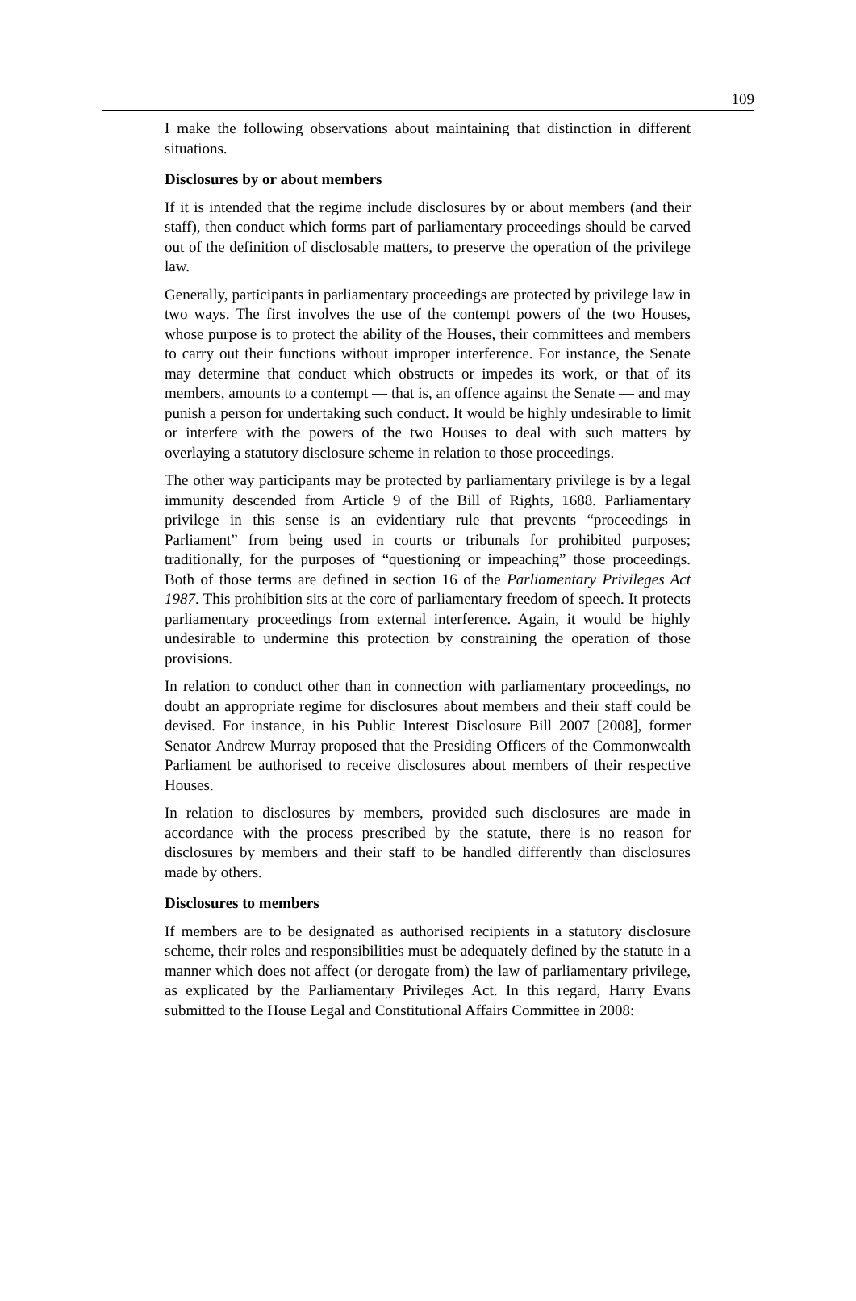109
I make the following observations about maintaining that distinction in different situations.
Disclosures by or about members
If it is intended that the regime include disclosures by or about members (and their staff), then conduct which forms part of parliamentary proceedings should be carved out of the definition of disclosable matters, to preserve the operation of the privilege law.
Generally, participants in parliamentary proceedings are protected by privilege law in two ways. The first involves the use of the contempt powers of the two Houses, whose purpose is to protect the ability of the Houses, their committees and members to carry out their functions without improper interference. For instance, the Senate may determine that conduct which obstructs or impedes its work, or that of its members, amounts to a contempt — that is, an offence against the Senate — and may punish a person for undertaking such conduct. It would be highly undesirable to limit or interfere with the powers of the two Houses to deal with such matters by overlaying a statutory disclosure scheme in relation to those proceedings.
The other way participants may be protected by parliamentary privilege is by a legal immunity descended from Article 9 of the Bill of Rights, 1688. Parliamentary privilege in this sense is an evidentiary rule that prevents “proceedings in Parliament” from being used in courts or tribunals for prohibited purposes; traditionally, for the purposes of “questioning or impeaching” those proceedings. Both of those terms are defined in section 16 of the Parliamentary Privileges Act 1987. This prohibition sits at the core of parliamentary freedom of speech. It protects parliamentary proceedings from external interference. Again, it would be highly undesirable to undermine this protection by constraining the operation of those provisions.
In relation to conduct other than in connection with parliamentary proceedings, no doubt an appropriate regime for disclosures about members and their staff could be devised. For instance, in his Public Interest Disclosure Bill 2007 [2008], former Senator Andrew Murray proposed that the Presiding Officers of the Commonwealth Parliament be authorised to receive disclosures about members of their respective Houses.
In relation to disclosures by members, provided such disclosures are made in accordance with the process prescribed by the statute, there is no reason for disclosures by members and their staff to be handled differently than disclosures made by others.
Disclosures to members
If members are to be designated as authorised recipients in a statutory disclosure scheme, their roles and responsibilities must be adequately defined by the statute in a manner which does not affect (or derogate from) the law of parliamentary privilege, as explicated by the Parliamentary Privileges Act. In this regard, Harry Evans submitted to the House Legal and Constitutional Affairs Committee in 2008: